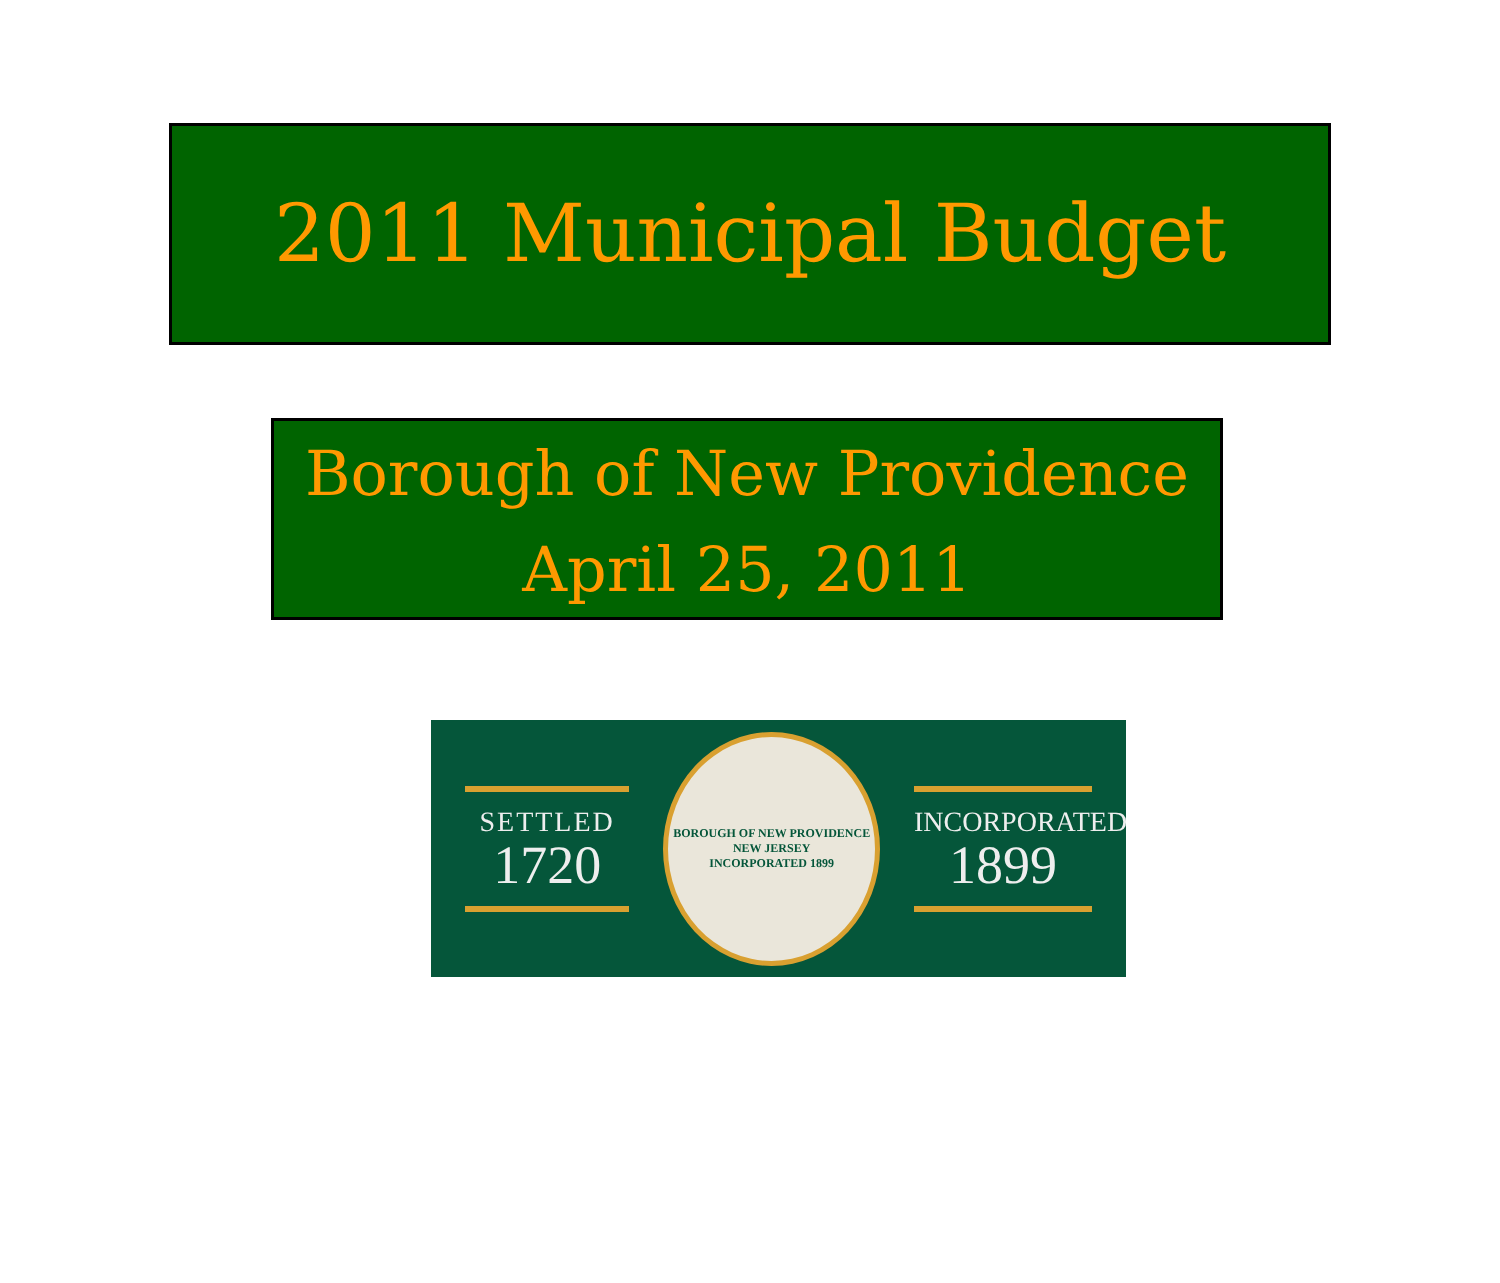2011 Municipal Budget
Borough of New Providence
April 25, 2011
SETTLED
1720
BOROUGH OF NEW PROVIDENCE
NEW JERSEY
INCORPORATED 1899
INCORPORATED
1899